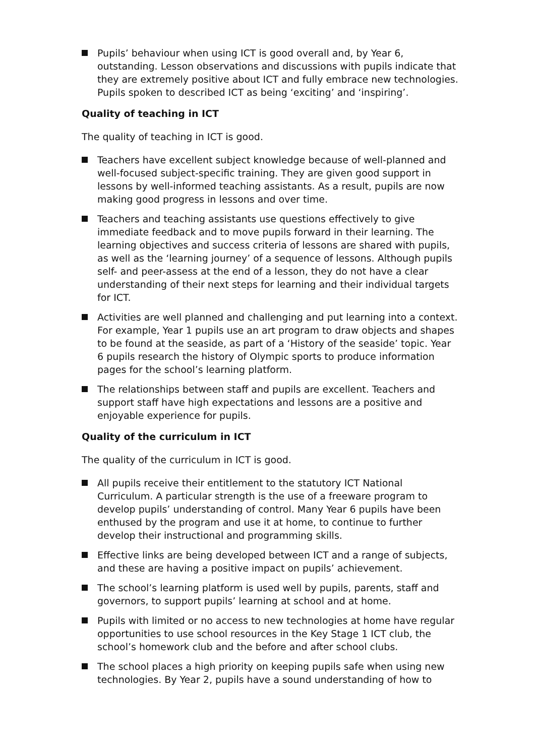Pupils’ behaviour when using ICT is good overall and, by Year 6, outstanding. Lesson observations and discussions with pupils indicate that they are extremely positive about ICT and fully embrace new technologies. Pupils spoken to described ICT as being ‘exciting’ and ‘inspiring’.
Quality of teaching in ICT
The quality of teaching in ICT is good.
Teachers have excellent subject knowledge because of well-planned and well-focused subject-specific training. They are given good support in lessons by well-informed teaching assistants. As a result, pupils are now making good progress in lessons and over time.
Teachers and teaching assistants use questions effectively to give immediate feedback and to move pupils forward in their learning. The learning objectives and success criteria of lessons are shared with pupils, as well as the ‘learning journey’ of a sequence of lessons. Although pupils self- and peer-assess at the end of a lesson, they do not have a clear understanding of their next steps for learning and their individual targets for ICT.
Activities are well planned and challenging and put learning into a context. For example, Year 1 pupils use an art program to draw objects and shapes to be found at the seaside, as part of a ‘History of the seaside’ topic. Year 6 pupils research the history of Olympic sports to produce information pages for the school’s learning platform.
The relationships between staff and pupils are excellent. Teachers and support staff have high expectations and lessons are a positive and enjoyable experience for pupils.
Quality of the curriculum in ICT
The quality of the curriculum in ICT is good.
All pupils receive their entitlement to the statutory ICT National Curriculum. A particular strength is the use of a freeware program to develop pupils’ understanding of control. Many Year 6 pupils have been enthused by the program and use it at home, to continue to further develop their instructional and programming skills.
Effective links are being developed between ICT and a range of subjects, and these are having a positive impact on pupils’ achievement.
The school’s learning platform is used well by pupils, parents, staff and governors, to support pupils’ learning at school and at home.
Pupils with limited or no access to new technologies at home have regular opportunities to use school resources in the Key Stage 1 ICT club, the school’s homework club and the before and after school clubs.
The school places a high priority on keeping pupils safe when using new technologies. By Year 2, pupils have a sound understanding of how to